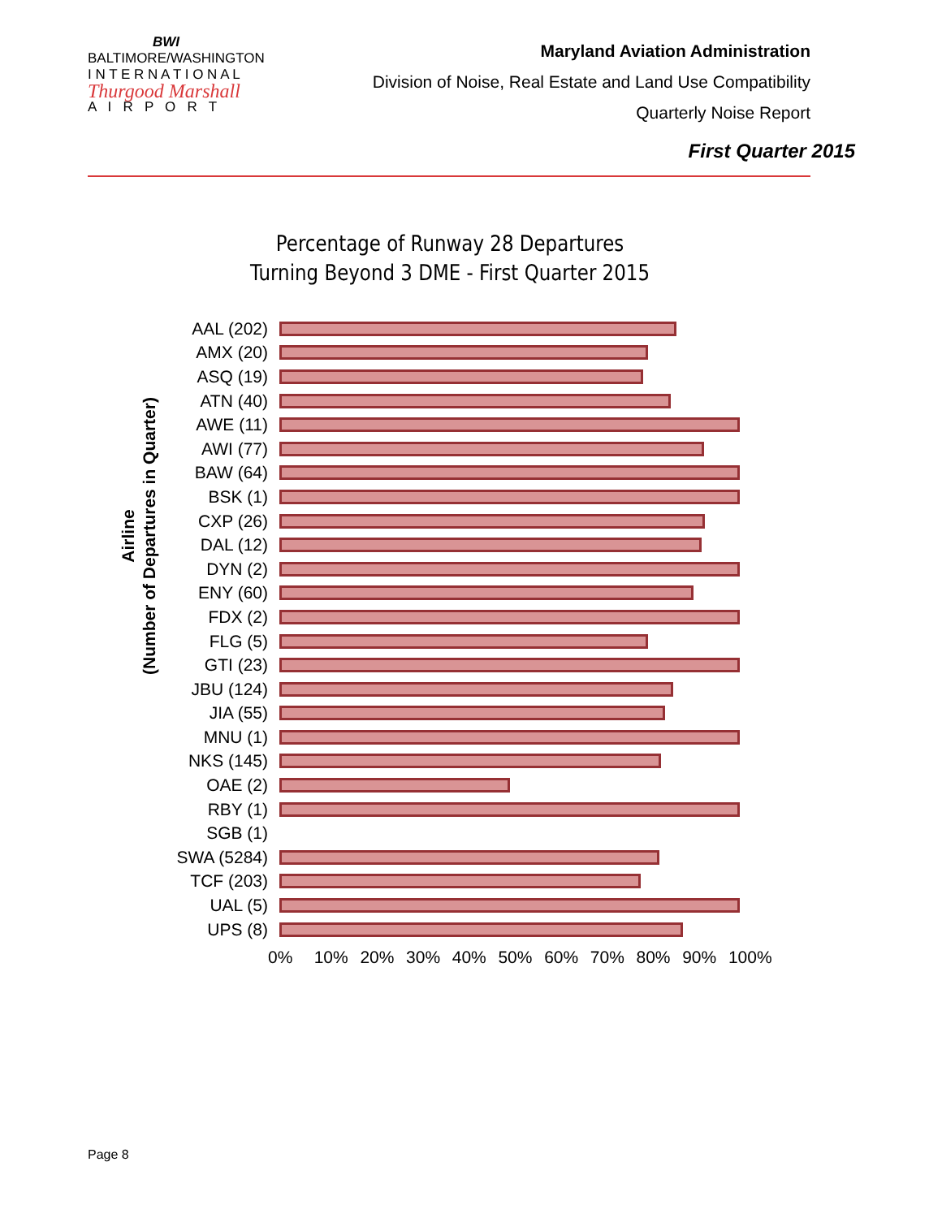BWI
BALTIMORE/WASHINGTON
I N T E R N A T I O N A L
Thurgood Marshall
A I R P O R T
Maryland Aviation Administration
Division of Noise, Real Estate and Land Use Compatibility
Quarterly Noise Report
First Quarter 2015
Percentage of Runway 28 Departures
Turning Beyond 3 DME - First Quarter 2015
Airline
(Number of Departures in Quarter)
AAL (202)
AMX (20)
ASQ (19)
ATN (40)
AWE (11)
AWI (77)
BAW (64)
BSK (1)
CXP (26)
DAL (12)
DYN (2)
ENY (60)
FDX (2)
FLG (5)
GTI (23)
JBU (124)
JIA (55)
MNU (1)
NKS (145)
OAE (2)
RBY (1)
SGB (1)
SWA (5284)
TCF (203)
UAL (5)
UPS (8)
0% 10% 20% 30% 40% 50% 60% 70% 80% 90% 100%
Page 8